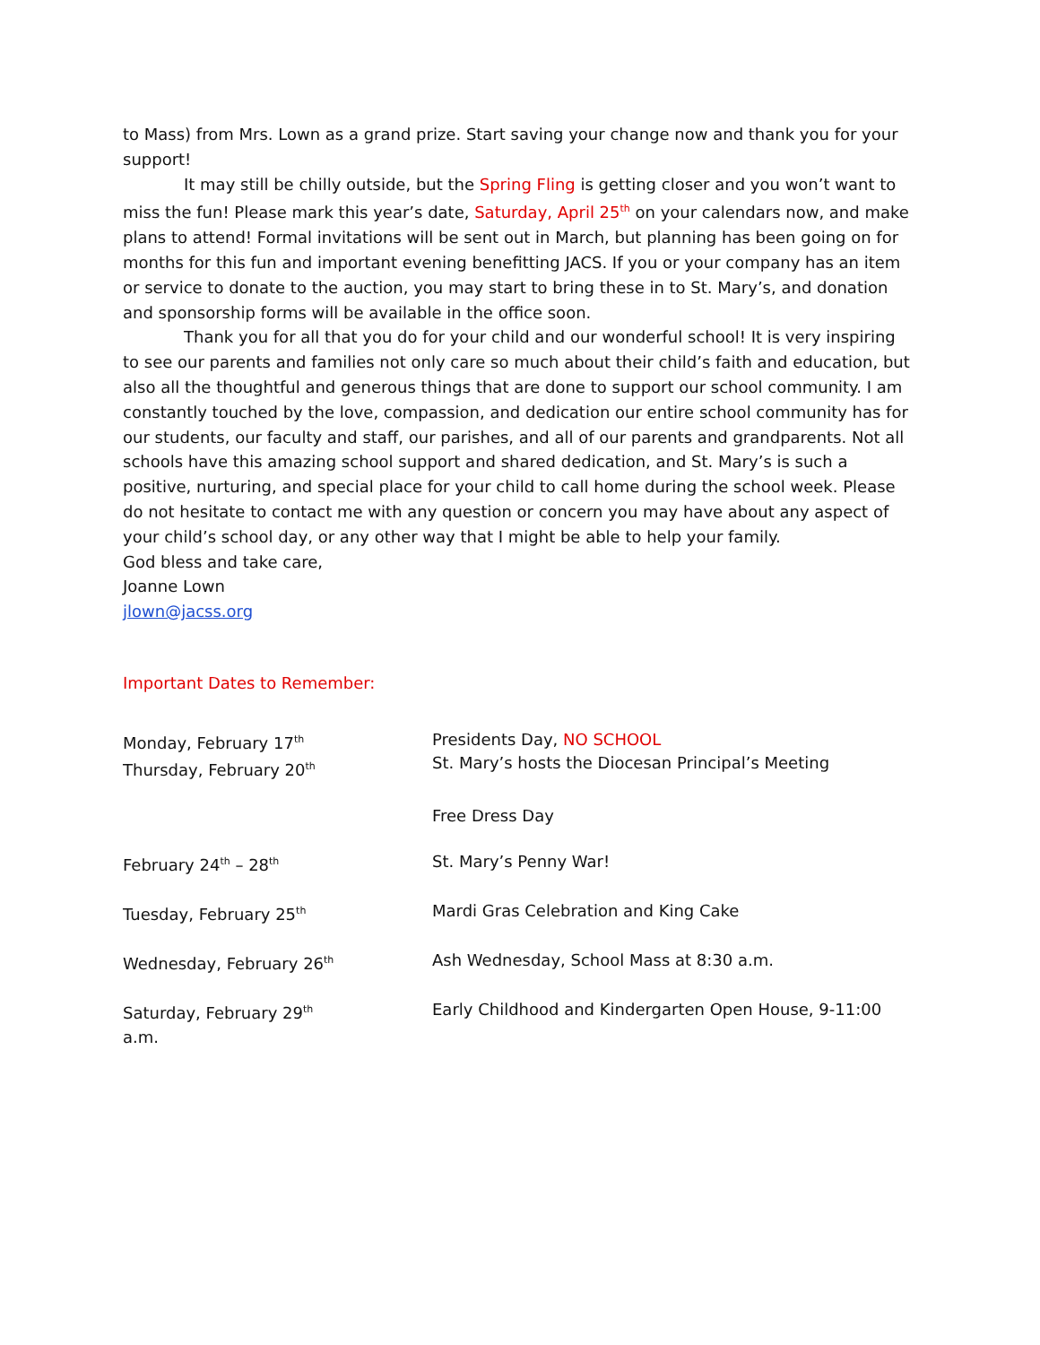to Mass) from Mrs. Lown as a grand prize. Start saving your change now and thank you for your support!
It may still be chilly outside, but the Spring Fling is getting closer and you won’t want to miss the fun! Please mark this year’s date, Saturday, April 25<sup>th</sup> on your calendars now, and make plans to attend! Formal invitations will be sent out in March, but planning has been going on for months for this fun and important evening benefitting JACS. If you or your company has an item or service to donate to the auction, you may start to bring these in to St. Mary’s, and donation and sponsorship forms will be available in the office soon.
Thank you for all that you do for your child and our wonderful school! It is very inspiring to see our parents and families not only care so much about their child’s faith and education, but also all the thoughtful and generous things that are done to support our school community. I am constantly touched by the love, compassion, and dedication our entire school community has for our students, our faculty and staff, our parishes, and all of our parents and grandparents. Not all schools have this amazing school support and shared dedication, and St. Mary’s is such a positive, nurturing, and special place for your child to call home during the school week. Please do not hesitate to contact me with any question or concern you may have about any aspect of your child’s school day, or any other way that I might be able to help your family.
God bless and take care,
Joanne Lown
jlown@jacss.org
Important Dates to Remember:
| Monday, February 17<sup>th</sup> Thursday, February 20<sup>th</sup> | Presidents Day, NO SCHOOL St. Mary’s hosts the Diocesan Principal’s Meeting |
| | Free Dress Day |
| February 24<sup>th</sup> – 28<sup>th</sup> | St. Mary’s Penny War! |
| Tuesday, February 25<sup>th</sup> | Mardi Gras Celebration and King Cake |
| Wednesday, February 26<sup>th</sup> | Ash Wednesday, School Mass at 8:30 a.m. |
| Saturday, February 29<sup>th</sup> | Early Childhood and Kindergarten Open House, 9-11:00 |
a.m.